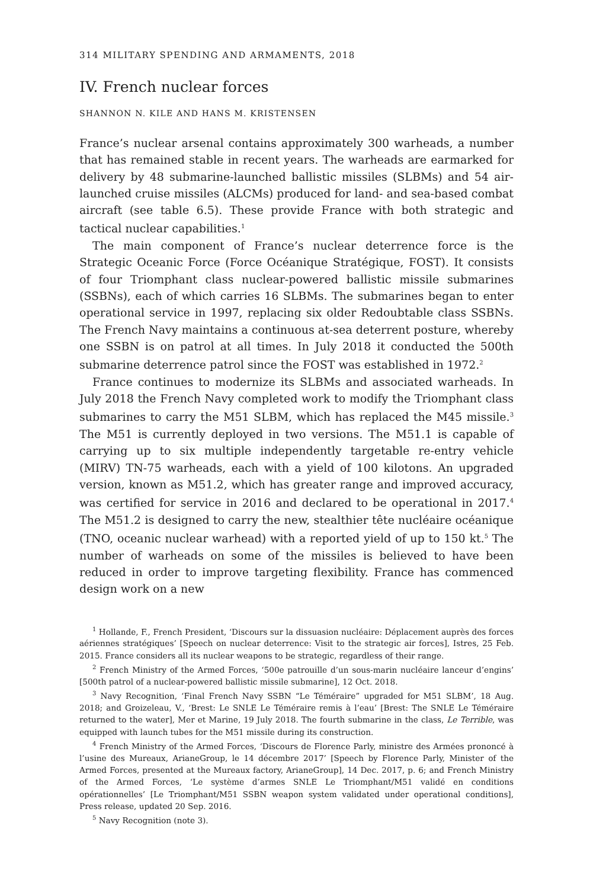314 MILITARY SPENDING AND ARMAMENTS, 2018
IV. French nuclear forces
SHANNON N. KILE AND HANS M. KRISTENSEN
France’s nuclear arsenal contains approximately 300 warheads, a number that has remained stable in recent years. The warheads are earmarked for delivery by 48 submarine-launched ballistic missiles (SLBMs) and 54 air-launched cruise missiles (ALCMs) produced for land- and sea-based combat aircraft (see table 6.5). These provide France with both strategic and tactical nuclear capabilities.<sup>1</sup>
The main component of France’s nuclear deterrence force is the Strategic Oceanic Force (Force Océanique Stratégique, FOST). It consists of four Triomphant class nuclear-powered ballistic missile submarines (SSBNs), each of which carries 16 SLBMs. The submarines began to enter operational service in 1997, replacing six older Redoubtable class SSBNs. The French Navy maintains a continuous at-sea deterrent posture, whereby one SSBN is on patrol at all times. In July 2018 it conducted the 500th submarine deterrence patrol since the FOST was established in 1972.<sup>2</sup>
France continues to modernize its SLBMs and associated warheads. In July 2018 the French Navy completed work to modify the Triomphant class submarines to carry the M51 SLBM, which has replaced the M45 missile.<sup>3</sup> The M51 is currently deployed in two versions. The M51.1 is capable of carrying up to six multiple independently targetable re-entry vehicle (MIRV) TN-75 warheads, each with a yield of 100 kilotons. An upgraded version, known as M51.2, which has greater range and improved accuracy, was certified for service in 2016 and declared to be operational in 2017.<sup>4</sup> The M51.2 is designed to carry the new, stealthier tête nucléaire océanique (TNO, oceanic nuclear warhead) with a reported yield of up to 150 kt.<sup>5</sup> The number of warheads on some of the missiles is believed to have been reduced in order to improve targeting flexibility. France has commenced design work on a new
<sup>1</sup> Hollande, F., French President, ‘Discours sur la dissuasion nucléaire: Déplacement auprès des forces aériennes stratégiques’ [Speech on nuclear deterrence: Visit to the strategic air forces], Istres, 25 Feb. 2015. France considers all its nuclear weapons to be strategic, regardless of their range.
<sup>2</sup> French Ministry of the Armed Forces, ‘500e patrouille d’un sous-marin nucléaire lanceur d’engins’ [500th patrol of a nuclear-powered ballistic missile submarine], 12 Oct. 2018.
<sup>3</sup> Navy Recognition, ‘Final French Navy SSBN “Le Téméraire” upgraded for M51 SLBM’, 18 Aug. 2018; and Groizeleau, V., ‘Brest: Le SNLE Le Téméraire remis à l’eau’ [Brest: The SNLE Le Téméraire returned to the water], Mer et Marine, 19 July 2018. The fourth submarine in the class, Le Terrible, was equipped with launch tubes for the M51 missile during its construction.
<sup>4</sup> French Ministry of the Armed Forces, ‘Discours de Florence Parly, ministre des Armées prononcé à l’usine des Mureaux, ArianeGroup, le 14 décembre 2017’ [Speech by Florence Parly, Minister of the Armed Forces, presented at the Mureaux factory, ArianeGroup], 14 Dec. 2017, p. 6; and French Ministry of the Armed Forces, ‘Le système d’armes SNLE Le Triomphant/M51 validé en conditions opérationnelles’ [Le Triomphant/M51 SSBN weapon system validated under operational conditions], Press release, updated 20 Sep. 2016.
<sup>5</sup> Navy Recognition (note 3).